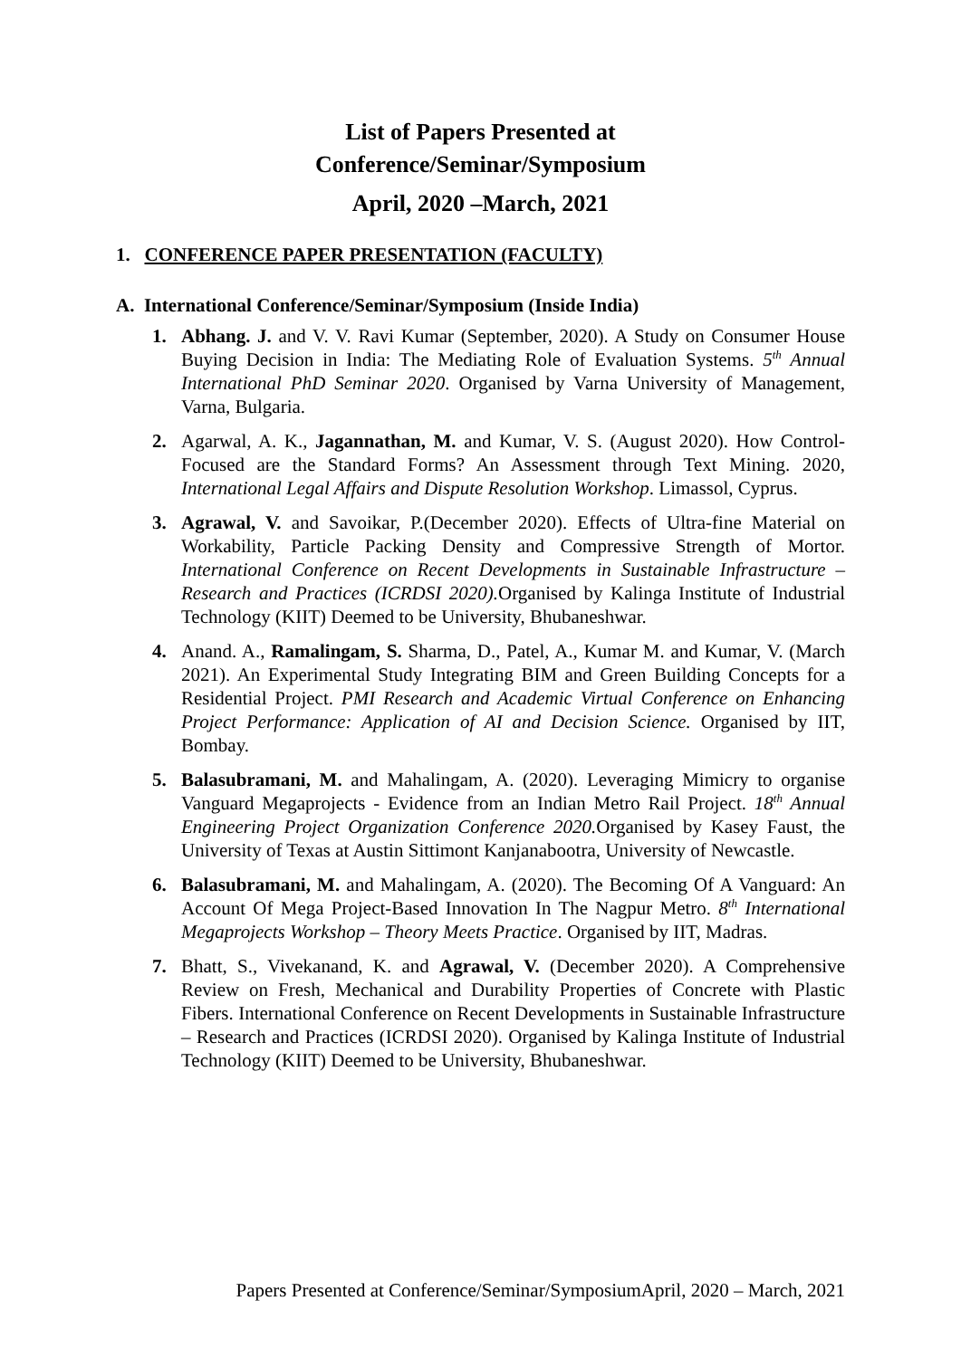List of Papers Presented at
Conference/Seminar/Symposium
April, 2020 –March, 2021
1. CONFERENCE PAPER PRESENTATION (FACULTY)
A. International Conference/Seminar/Symposium (Inside India)
1. Abhang. J. and V. V. Ravi Kumar (September, 2020). A Study on Consumer House Buying Decision in India: The Mediating Role of Evaluation Systems. 5<sup>th</sup> Annual International PhD Seminar 2020. Organised by Varna University of Management, Varna, Bulgaria.
2. Agarwal, A. K., Jagannathan, M. and Kumar, V. S. (August 2020). How Control-Focused are the Standard Forms? An Assessment through Text Mining. 2020, International Legal Affairs and Dispute Resolution Workshop. Limassol, Cyprus.
3. Agrawal, V. and Savoikar, P.(December 2020). Effects of Ultra-fine Material on Workability, Particle Packing Density and Compressive Strength of Mortor. International Conference on Recent Developments in Sustainable Infrastructure – Research and Practices (ICRDSI 2020). Organised by Kalinga Institute of Industrial Technology (KIIT) Deemed to be University, Bhubaneshwar.
4. Anand. A., Ramalingam, S. Sharma, D., Patel, A., Kumar M. and Kumar, V. (March 2021). An Experimental Study Integrating BIM and Green Building Concepts for a Residential Project. PMI Research and Academic Virtual Conference on Enhancing Project Performance: Application of AI and Decision Science. Organised by IIT, Bombay.
5. Balasubramani, M. and Mahalingam, A. (2020). Leveraging Mimicry to organise Vanguard Megaprojects - Evidence from an Indian Metro Rail Project. 18<sup>th</sup> Annual Engineering Project Organization Conference 2020. Organised by Kasey Faust, the University of Texas at Austin Sittimont Kanjanabootra, University of Newcastle.
6. Balasubramani, M. and Mahalingam, A. (2020). The Becoming Of A Vanguard: An Account Of Mega Project-Based Innovation In The Nagpur Metro. 8<sup>th</sup> International Megaprojects Workshop – Theory Meets Practice. Organised by IIT, Madras.
7. Bhatt, S., Vivekanand, K. and Agrawal, V. (December 2020). A Comprehensive Review on Fresh, Mechanical and Durability Properties of Concrete with Plastic Fibers. International Conference on Recent Developments in Sustainable Infrastructure – Research and Practices (ICRDSI 2020). Organised by Kalinga Institute of Industrial Technology (KIIT) Deemed to be University, Bhubaneshwar.
Papers Presented at Conference/Seminar/SymposiumApril, 2020 – March, 2021